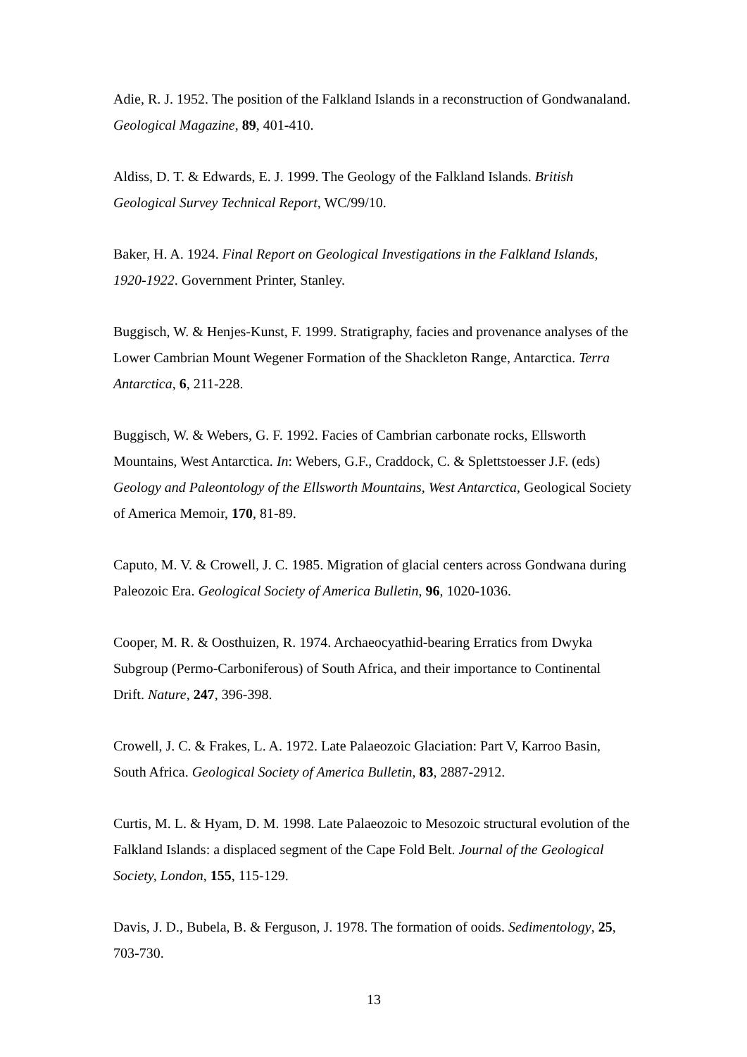Adie, R. J. 1952. The position of the Falkland Islands in a reconstruction of Gondwanaland. Geological Magazine, 89, 401-410.
Aldiss, D. T. & Edwards, E. J. 1999. The Geology of the Falkland Islands. British Geological Survey Technical Report, WC/99/10.
Baker, H. A. 1924. Final Report on Geological Investigations in the Falkland Islands, 1920-1922. Government Printer, Stanley.
Buggisch, W. & Henjes-Kunst, F. 1999. Stratigraphy, facies and provenance analyses of the Lower Cambrian Mount Wegener Formation of the Shackleton Range, Antarctica. Terra Antarctica, 6, 211-228.
Buggisch, W. & Webers, G. F. 1992. Facies of Cambrian carbonate rocks, Ellsworth Mountains, West Antarctica. In: Webers, G.F., Craddock, C. & Splettstoesser J.F. (eds) Geology and Paleontology of the Ellsworth Mountains, West Antarctica, Geological Society of America Memoir, 170, 81-89.
Caputo, M. V. & Crowell, J. C. 1985. Migration of glacial centers across Gondwana during Paleozoic Era. Geological Society of America Bulletin, 96, 1020-1036.
Cooper, M. R. & Oosthuizen, R. 1974. Archaeocyathid-bearing Erratics from Dwyka Subgroup (Permo-Carboniferous) of South Africa, and their importance to Continental Drift. Nature, 247, 396-398.
Crowell, J. C. & Frakes, L. A. 1972. Late Palaeozoic Glaciation: Part V, Karroo Basin, South Africa. Geological Society of America Bulletin, 83, 2887-2912.
Curtis, M. L. & Hyam, D. M. 1998. Late Palaeozoic to Mesozoic structural evolution of the Falkland Islands: a displaced segment of the Cape Fold Belt. Journal of the Geological Society, London, 155, 115-129.
Davis, J. D., Bubela, B. & Ferguson, J. 1978. The formation of ooids. Sedimentology, 25, 703-730.
13